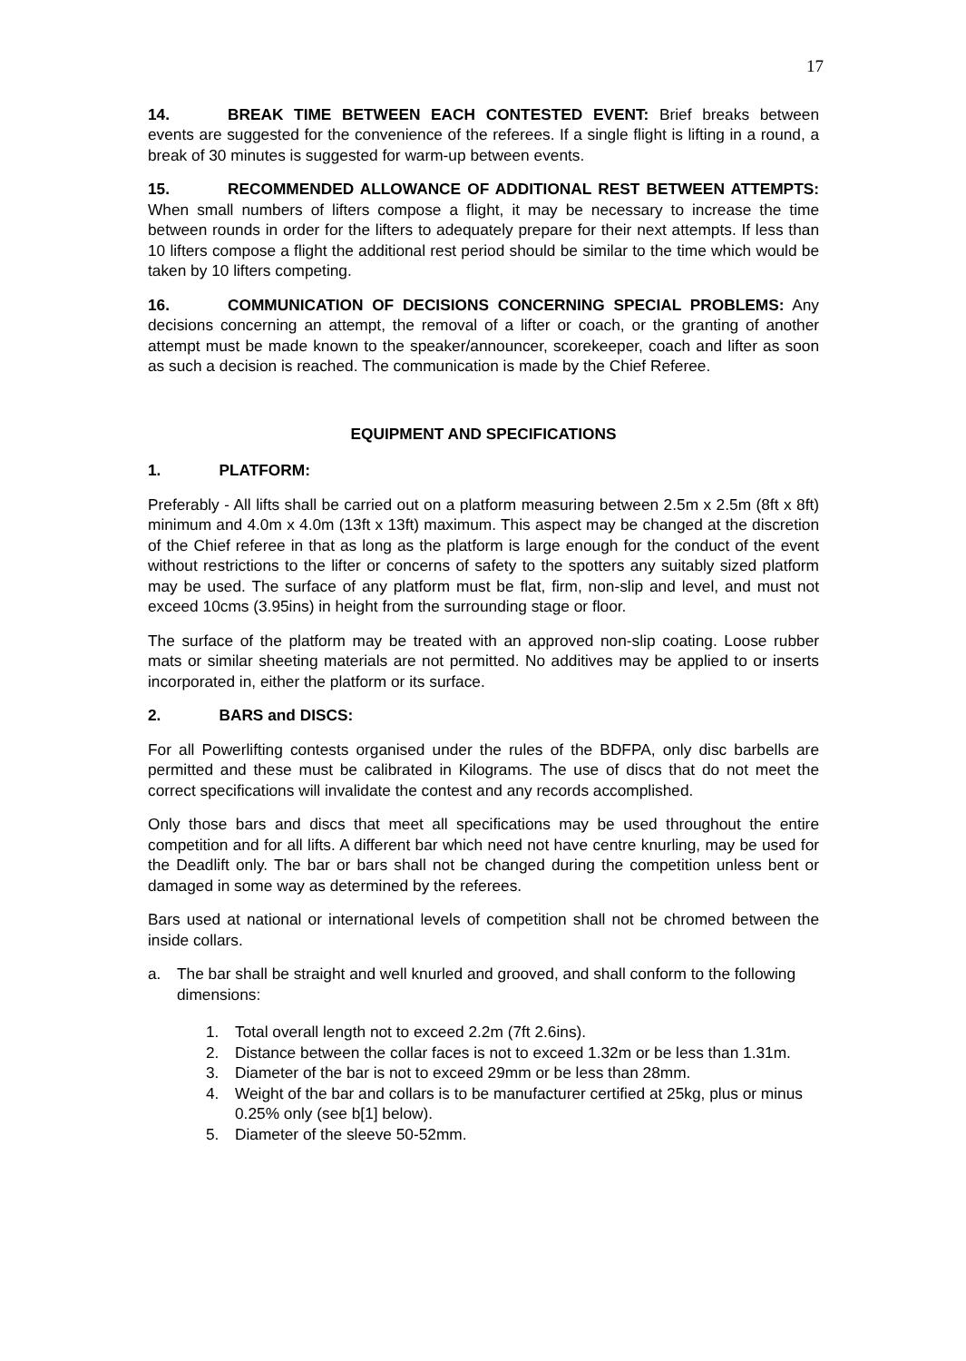17
14. BREAK TIME BETWEEN EACH CONTESTED EVENT: Brief breaks between events are suggested for the convenience of the referees. If a single flight is lifting in a round, a break of 30 minutes is suggested for warm-up between events.
15. RECOMMENDED ALLOWANCE OF ADDITIONAL REST BETWEEN ATTEMPTS: When small numbers of lifters compose a flight, it may be necessary to increase the time between rounds in order for the lifters to adequately prepare for their next attempts. If less than 10 lifters compose a flight the additional rest period should be similar to the time which would be taken by 10 lifters competing.
16. COMMUNICATION OF DECISIONS CONCERNING SPECIAL PROBLEMS: Any decisions concerning an attempt, the removal of a lifter or coach, or the granting of another attempt must be made known to the speaker/announcer, scorekeeper, coach and lifter as soon as such a decision is reached. The communication is made by the Chief Referee.
EQUIPMENT AND SPECIFICATIONS
1. PLATFORM:
Preferably - All lifts shall be carried out on a platform measuring between 2.5m x 2.5m (8ft x 8ft) minimum and 4.0m x 4.0m (13ft x 13ft) maximum. This aspect may be changed at the discretion of the Chief referee in that as long as the platform is large enough for the conduct of the event without restrictions to the lifter or concerns of safety to the spotters any suitably sized platform may be used. The surface of any platform must be flat, firm, non-slip and level, and must not exceed 10cms (3.95ins) in height from the surrounding stage or floor.
The surface of the platform may be treated with an approved non-slip coating. Loose rubber mats or similar sheeting materials are not permitted. No additives may be applied to or inserts incorporated in, either the platform or its surface.
2. BARS and DISCS:
For all Powerlifting contests organised under the rules of the BDFPA, only disc barbells are permitted and these must be calibrated in Kilograms. The use of discs that do not meet the correct specifications will invalidate the contest and any records accomplished.
Only those bars and discs that meet all specifications may be used throughout the entire competition and for all lifts. A different bar which need not have centre knurling, may be used for the Deadlift only. The bar or bars shall not be changed during the competition unless bent or damaged in some way as determined by the referees.
Bars used at national or international levels of competition shall not be chromed between the inside collars.
a. The bar shall be straight and well knurled and grooved, and shall conform to the following dimensions:
1. Total overall length not to exceed 2.2m (7ft 2.6ins).
2. Distance between the collar faces is not to exceed 1.32m or be less than 1.31m.
3. Diameter of the bar is not to exceed 29mm or be less than 28mm.
4. Weight of the bar and collars is to be manufacturer certified at 25kg, plus or minus 0.25% only (see b[1] below).
5. Diameter of the sleeve 50-52mm.